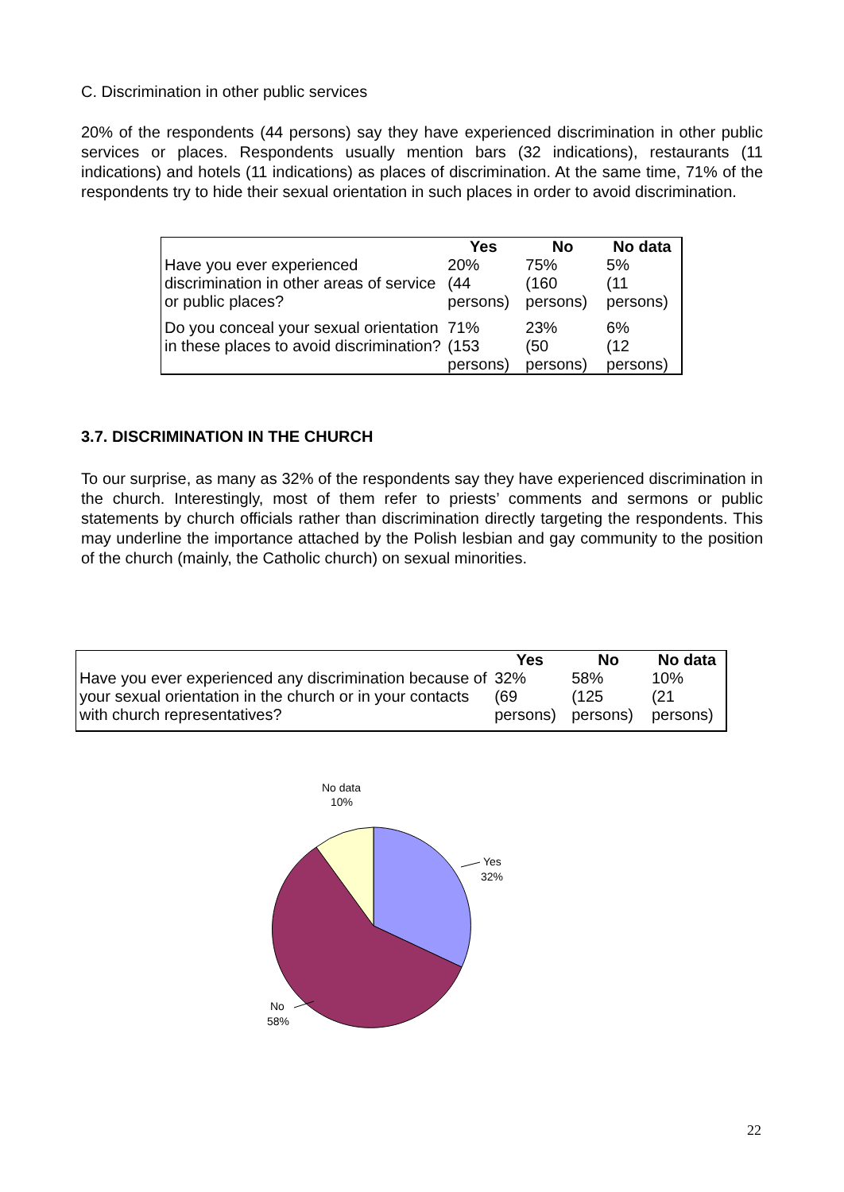C. Discrimination in other public services
20% of the respondents (44 persons) say they have experienced discrimination in other public services or places. Respondents usually mention bars (32 indications), restaurants (11 indications) and hotels (11 indications) as places of discrimination. At the same time, 71% of the respondents try to hide their sexual orientation in such places in order to avoid discrimination.
| | Yes | No | No data |
| --- | --- | --- | --- |
| Have you ever experienced discrimination in other areas of service or public places? | 20% (44 persons) | 75% (160 persons) | 5% (11 persons) |
| Do you conceal your sexual orientation in these places to avoid discrimination? | 71% (153 persons) | 23% (50 persons) | 6% (12 persons) |
3.7. DISCRIMINATION IN THE CHURCH
To our surprise, as many as 32% of the respondents say they have experienced discrimination in the church. Interestingly, most of them refer to priests’ comments and sermons or public statements by church officials rather than discrimination directly targeting the respondents. This may underline the importance attached by the Polish lesbian and gay community to the position of the church (mainly, the Catholic church) on sexual minorities.
| | Yes | No | No data |
| --- | --- | --- | --- |
| Have you ever experienced any discrimination because of your sexual orientation in the church or in your contacts with church representatives? | 32% (69 persons) | 58% (125 persons) | 10% (21 persons) |
No data
10%
Yes
32%
No
58%
22